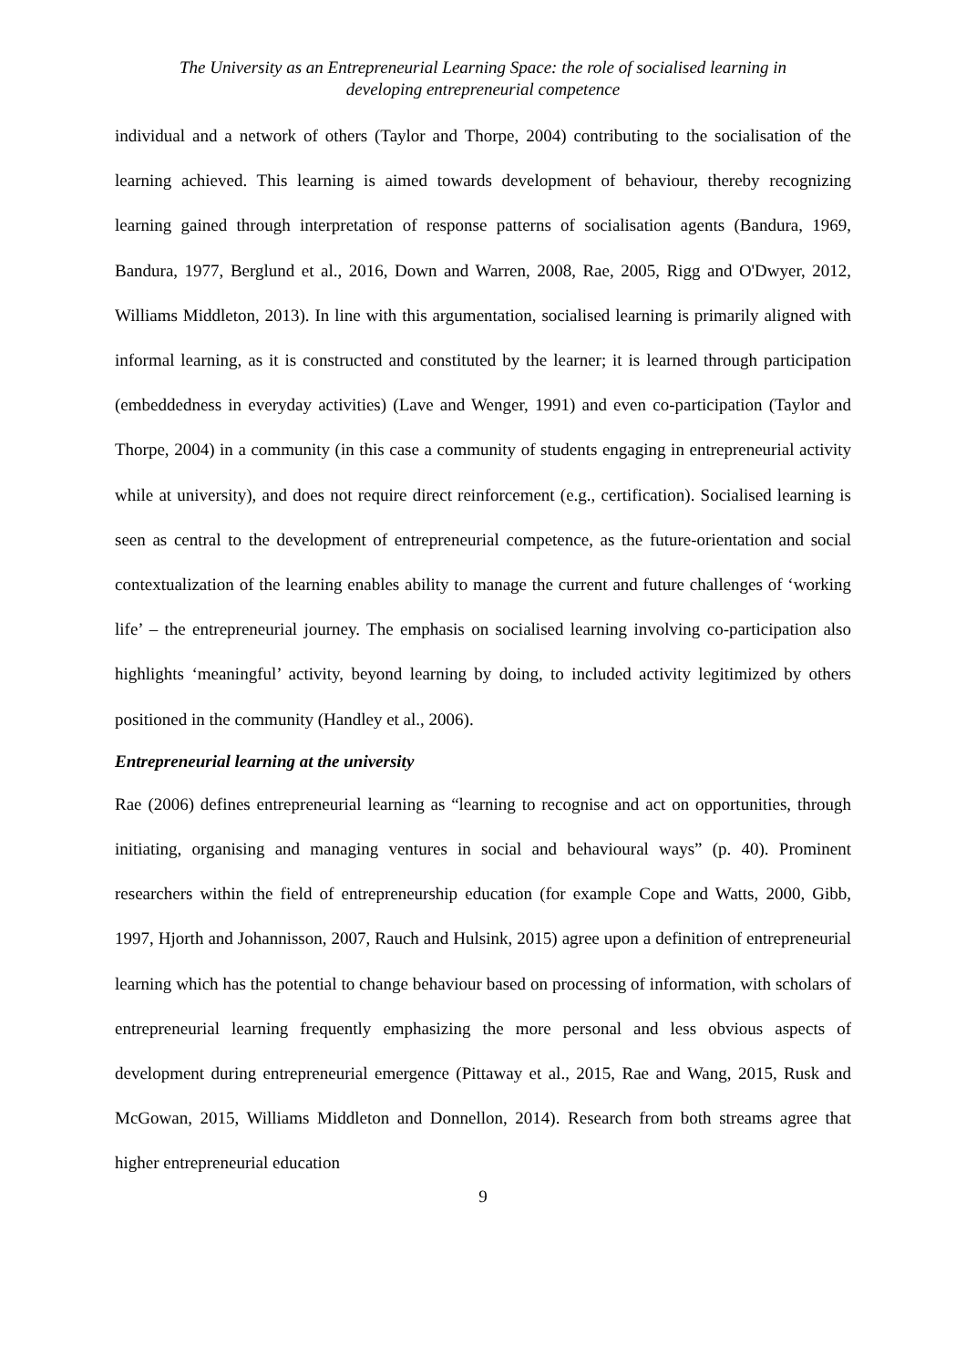The University as an Entrepreneurial Learning Space: the role of socialised learning in
developing entrepreneurial competence
individual and a network of others (Taylor and Thorpe, 2004) contributing to the socialisation of the learning achieved. This learning is aimed towards development of behaviour, thereby recognizing learning gained through interpretation of response patterns of socialisation agents (Bandura, 1969, Bandura, 1977, Berglund et al., 2016, Down and Warren, 2008, Rae, 2005, Rigg and O'Dwyer, 2012, Williams Middleton, 2013). In line with this argumentation, socialised learning is primarily aligned with informal learning, as it is constructed and constituted by the learner; it is learned through participation (embeddedness in everyday activities) (Lave and Wenger, 1991) and even co-participation (Taylor and Thorpe, 2004) in a community (in this case a community of students engaging in entrepreneurial activity while at university), and does not require direct reinforcement (e.g., certification). Socialised learning is seen as central to the development of entrepreneurial competence, as the future-orientation and social contextualization of the learning enables ability to manage the current and future challenges of ‘working life’ – the entrepreneurial journey. The emphasis on socialised learning involving co-participation also highlights ‘meaningful’ activity, beyond learning by doing, to included activity legitimized by others positioned in the community (Handley et al., 2006).
Entrepreneurial learning at the university
Rae (2006) defines entrepreneurial learning as “learning to recognise and act on opportunities, through initiating, organising and managing ventures in social and behavioural ways” (p. 40). Prominent researchers within the field of entrepreneurship education (for example Cope and Watts, 2000, Gibb, 1997, Hjorth and Johannisson, 2007, Rauch and Hulsink, 2015) agree upon a definition of entrepreneurial learning which has the potential to change behaviour based on processing of information, with scholars of entrepreneurial learning frequently emphasizing the more personal and less obvious aspects of development during entrepreneurial emergence (Pittaway et al., 2015, Rae and Wang, 2015, Rusk and McGowan, 2015, Williams Middleton and Donnellon, 2014). Research from both streams agree that higher entrepreneurial education
9